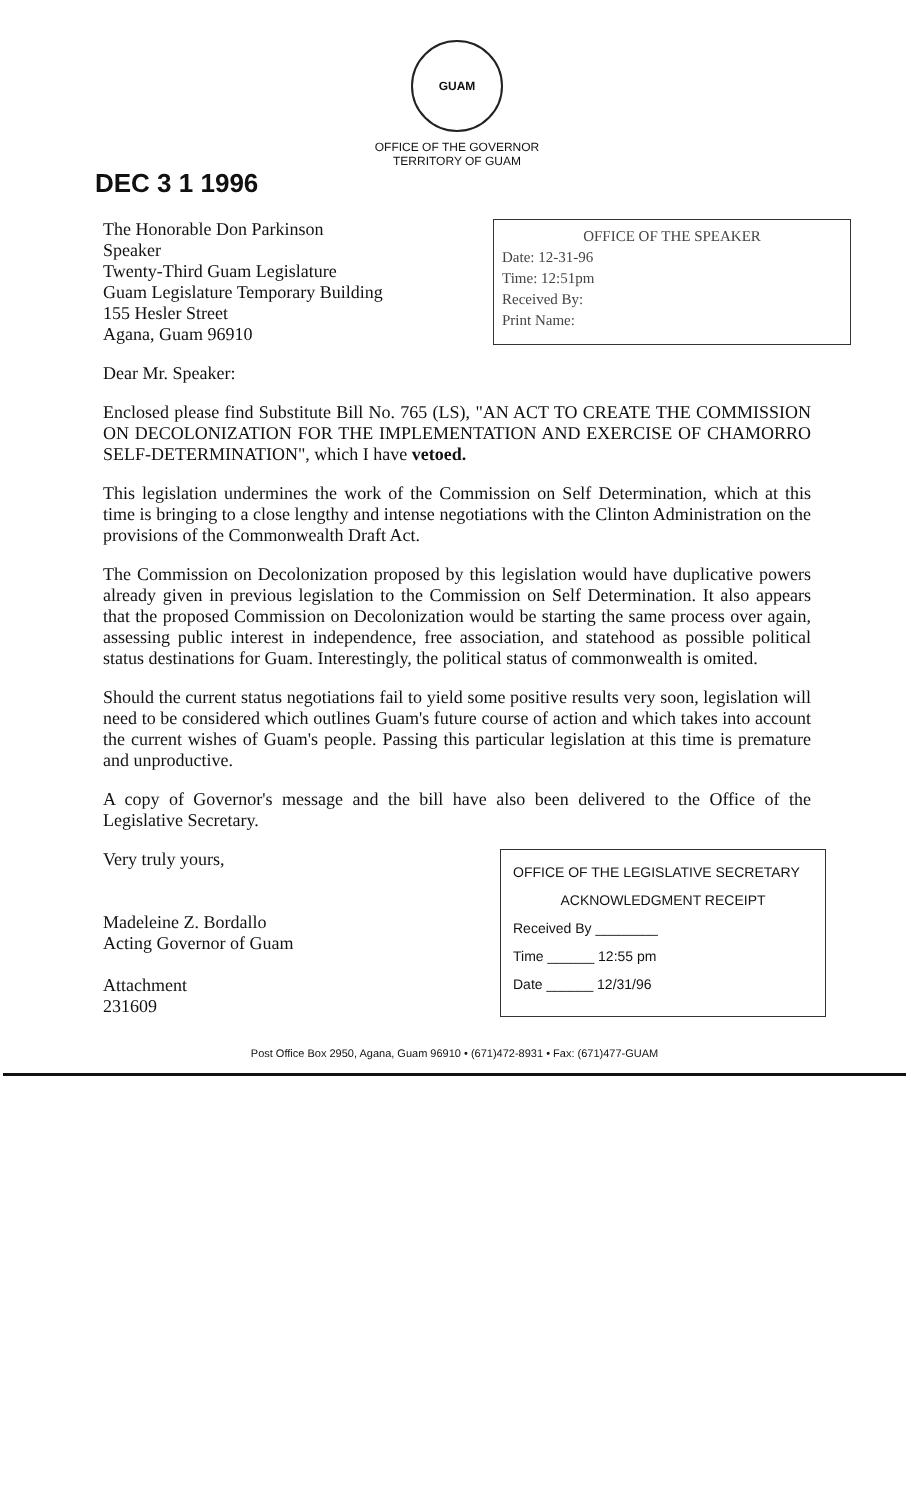GUAM
OFFICE OF THE GOVERNOR
TERRITORY OF GUAM
DEC 3 1 1996
The Honorable Don Parkinson
Speaker
Twenty-Third Guam Legislature
Guam Legislature Temporary Building
155 Hesler Street
Agana, Guam 96910
OFFICE OF THE SPEAKER
Date: 12-31-96
Time: 12:51pm
Received By:
Print Name:
Dear Mr. Speaker:
Enclosed please find Substitute Bill No. 765 (LS), "AN ACT TO CREATE THE COMMISSION ON DECOLONIZATION FOR THE IMPLEMENTATION AND EXERCISE OF CHAMORRO SELF-DETERMINATION", which I have vetoed.
This legislation undermines the work of the Commission on Self Determination, which at this time is bringing to a close lengthy and intense negotiations with the Clinton Administration on the provisions of the Commonwealth Draft Act.
The Commission on Decolonization proposed by this legislation would have duplicative powers already given in previous legislation to the Commission on Self Determination. It also appears that the proposed Commission on Decolonization would be starting the same process over again, assessing public interest in independence, free association, and statehood as possible political status destinations for Guam. Interestingly, the political status of commonwealth is omited.
Should the current status negotiations fail to yield some positive results very soon, legislation will need to be considered which outlines Guam's future course of action and which takes into account the current wishes of Guam's people. Passing this particular legislation at this time is premature and unproductive.
A copy of Governor's message and the bill have also been delivered to the Office of the Legislative Secretary.
Very truly yours,
Madeleine Z. Bordallo
Acting Governor of Guam
Attachment
231609
OFFICE OF THE LEGISLATIVE SECRETARY
ACKNOWLEDGMENT RECEIPT
Received By ________
Time ______ 12:55 pm
Date ______ 12/31/96
Post Office Box 2950, Agana, Guam 96910 • (671)472-8931 • Fax: (671)477-GUAM